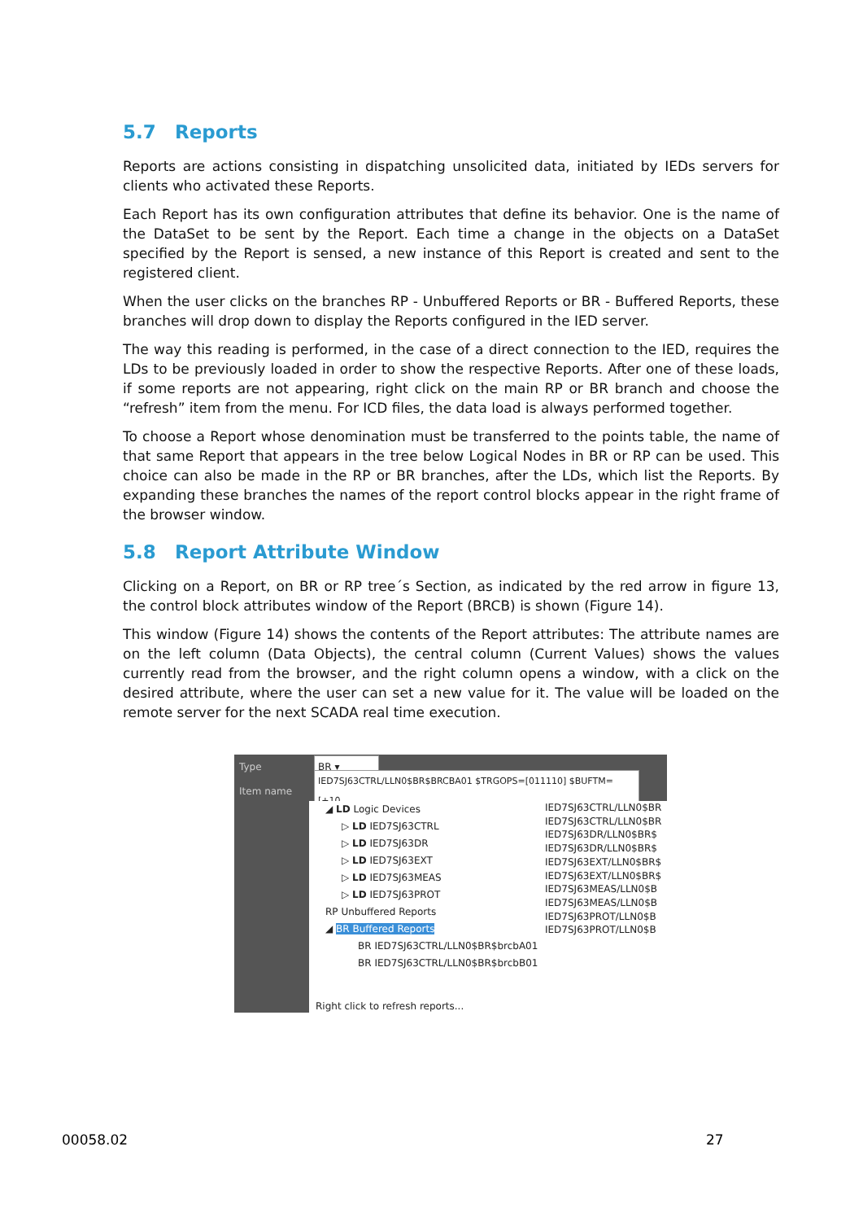5.7 Reports
Reports are actions consisting in dispatching unsolicited data, initiated by IEDs servers for clients who activated these Reports.
Each Report has its own configuration attributes that define its behavior. One is the name of the DataSet to be sent by the Report. Each time a change in the objects on a DataSet specified by the Report is sensed, a new instance of this Report is created and sent to the registered client.
When the user clicks on the branches RP - Unbuffered Reports or BR - Buffered Reports, these branches will drop down to display the Reports configured in the IED server.
The way this reading is performed, in the case of a direct connection to the IED, requires the LDs to be previously loaded in order to show the respective Reports. After one of these loads, if some reports are not appearing, right click on the main RP or BR branch and choose the “refresh” item from the menu. For ICD files, the data load is always performed together.
To choose a Report whose denomination must be transferred to the points table, the name of that same Report that appears in the tree below Logical Nodes in BR or RP can be used. This choice can also be made in the RP or BR branches, after the LDs, which list the Reports. By expanding these branches the names of the report control blocks appear in the right frame of the browser window.
5.8 Report Attribute Window
Clicking on a Report, on BR or RP tree´s Section, as indicated by the red arrow in figure 13, the control block attributes window of the Report (BRCB) is shown (Figure 14).
This window (Figure 14) shows the contents of the Report attributes: The attribute names are on the left column (Data Objects), the central column (Current Values) shows the values currently read from the browser, and the right column opens a window, with a click on the desired attribute, where the user can set a new value for it. The value will be loaded on the remote server for the next SCADA real time execution.
Type BR ▾
Item name IED7SJ63CTRL/LLN0$BR$BRCBA01 $TRGOPS=[011110] $BUFTM=[+10
◢ LD Logic Devices
▷ LD IED7SJ63CTRL
▷ LD IED7SJ63DR
▷ LD IED7SJ63EXT
▷ LD IED7SJ63MEAS
▷ LD IED7SJ63PROT
RP Unbuffered Reports
◢ BR Buffered Reports
BR IED7SJ63CTRL/LLN0$BR$brcbA01
BR IED7SJ63CTRL/LLN0$BR$brcbB01
IED7SJ63CTRL/LLN0$BR
IED7SJ63CTRL/LLN0$BR
IED7SJ63DR/LLN0$BR$
IED7SJ63DR/LLN0$BR$
IED7SJ63EXT/LLN0$BR$
IED7SJ63EXT/LLN0$BR$
IED7SJ63MEAS/LLN0$B
IED7SJ63MEAS/LLN0$B
IED7SJ63PROT/LLN0$B
IED7SJ63PROT/LLN0$B
Right click to refresh reports...
00058.02 27